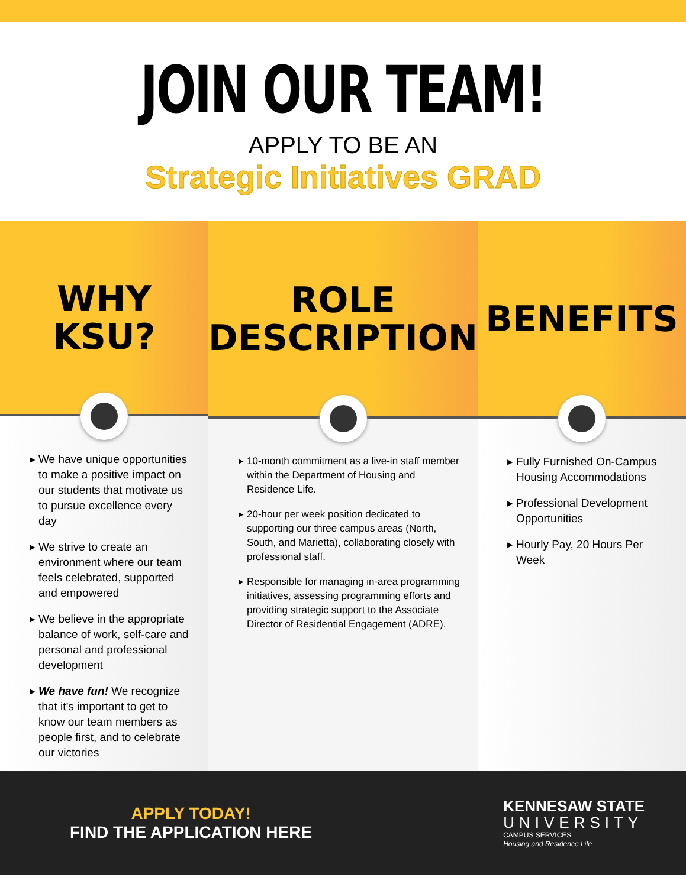JOIN OUR TEAM!
APPLY TO BE AN
Strategic Initiatives GRAD
WHY KSU?
We have unique opportunities to make a positive impact on our students that motivate us to pursue excellence every day
We strive to create an environment where our team feels celebrated, supported and empowered
We believe in the appropriate balance of work, self-care and personal and professional development
We have fun! We recognize that it’s important to get to know our team members as people first, and to celebrate our victories
ROLE
DESCRIPTION
10-month commitment as a live-in staff member within the Department of Housing and Residence Life.
20-hour per week position dedicated to supporting our three campus areas (North, South, and Marietta), collaborating closely with professional staff.
Responsible for managing in-area programming initiatives, assessing programming efforts and providing strategic support to the Associate Director of Residential Engagement (ADRE).
BENEFITS
Fully Furnished On-Campus Housing Accommodations
Professional Development Opportunities
Hourly Pay, 20 Hours Per Week
APPLY TODAY!
FIND THE APPLICATION HERE
KENNESAW STATE
UNIVERSITY
CAMPUS SERVICES
Housing and Residence Life